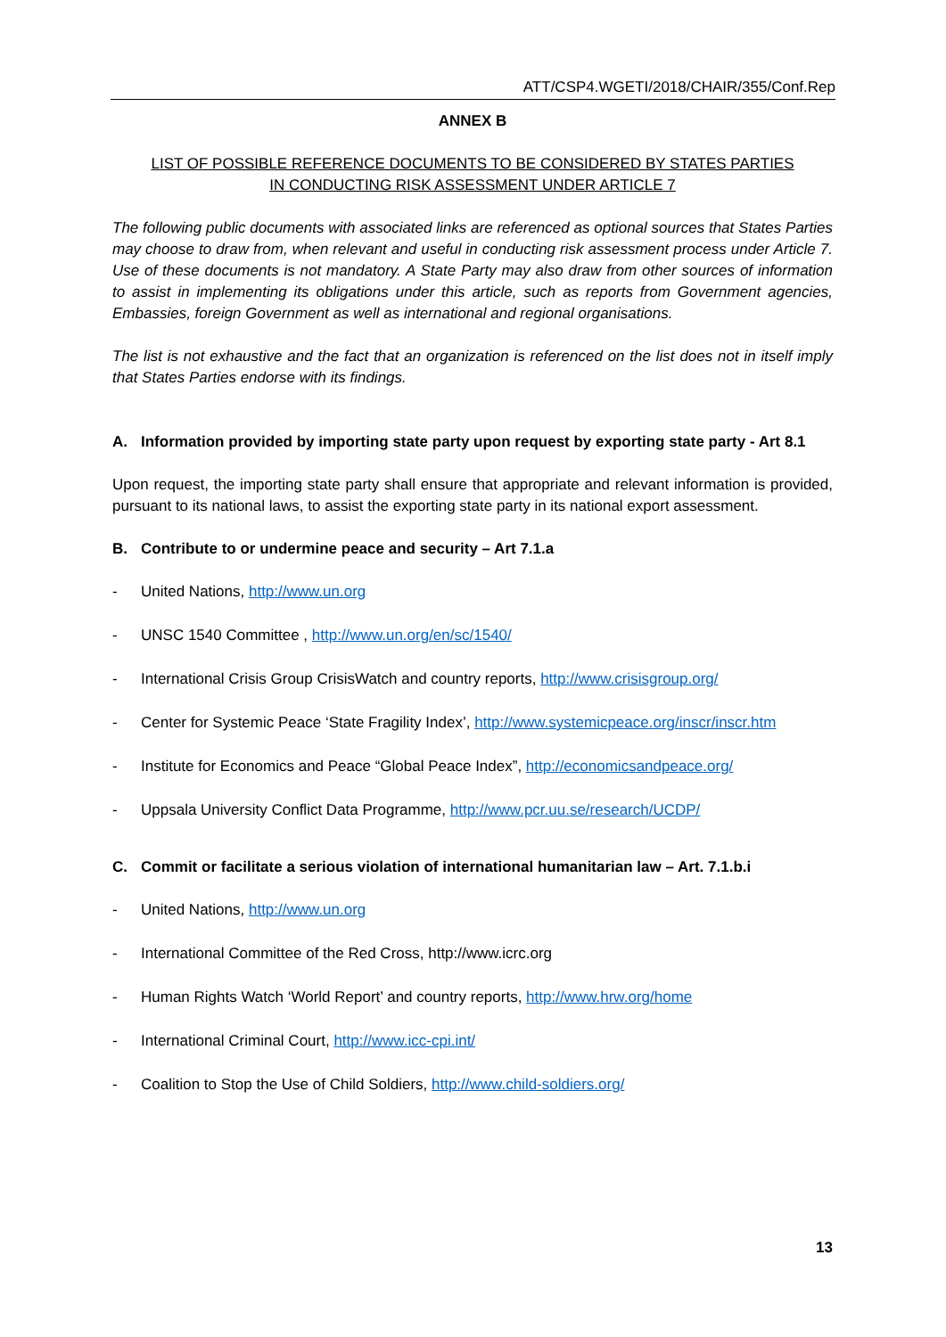ATT/CSP4.WGETI/2018/CHAIR/355/Conf.Rep
ANNEX B
LIST OF POSSIBLE REFERENCE DOCUMENTS TO BE CONSIDERED BY STATES PARTIES
IN CONDUCTING RISK ASSESSMENT UNDER ARTICLE 7
The following public documents with associated links are referenced as optional sources that States Parties may choose to draw from, when relevant and useful in conducting risk assessment process under Article 7. Use of these documents is not mandatory. A State Party may also draw from other sources of information to assist in implementing its obligations under this article, such as reports from Government agencies, Embassies, foreign Government as well as international and regional organisations.
The list is not exhaustive and the fact that an organization is referenced on the list does not in itself imply that States Parties endorse with its findings.
A. Information provided by importing state party upon request by exporting state party - Art 8.1
Upon request, the importing state party shall ensure that appropriate and relevant information is provided, pursuant to its national laws, to assist the exporting state party in its national export assessment.
B. Contribute to or undermine peace and security – Art 7.1.a
- United Nations, http://www.un.org
- UNSC 1540 Committee , http://www.un.org/en/sc/1540/
- International Crisis Group CrisisWatch and country reports, http://www.crisisgroup.org/
- Center for Systemic Peace ‘State Fragility Index’, http://www.systemicpeace.org/inscr/inscr.htm
- Institute for Economics and Peace “Global Peace Index”, http://economicsandpeace.org/
- Uppsala University Conflict Data Programme, http://www.pcr.uu.se/research/UCDP/
C. Commit or facilitate a serious violation of international humanitarian law – Art. 7.1.b.i
- United Nations, http://www.un.org
- International Committee of the Red Cross, http://www.icrc.org
- Human Rights Watch ‘World Report’ and country reports, http://www.hrw.org/home
- International Criminal Court, http://www.icc-cpi.int/
- Coalition to Stop the Use of Child Soldiers, http://www.child-soldiers.org/
13